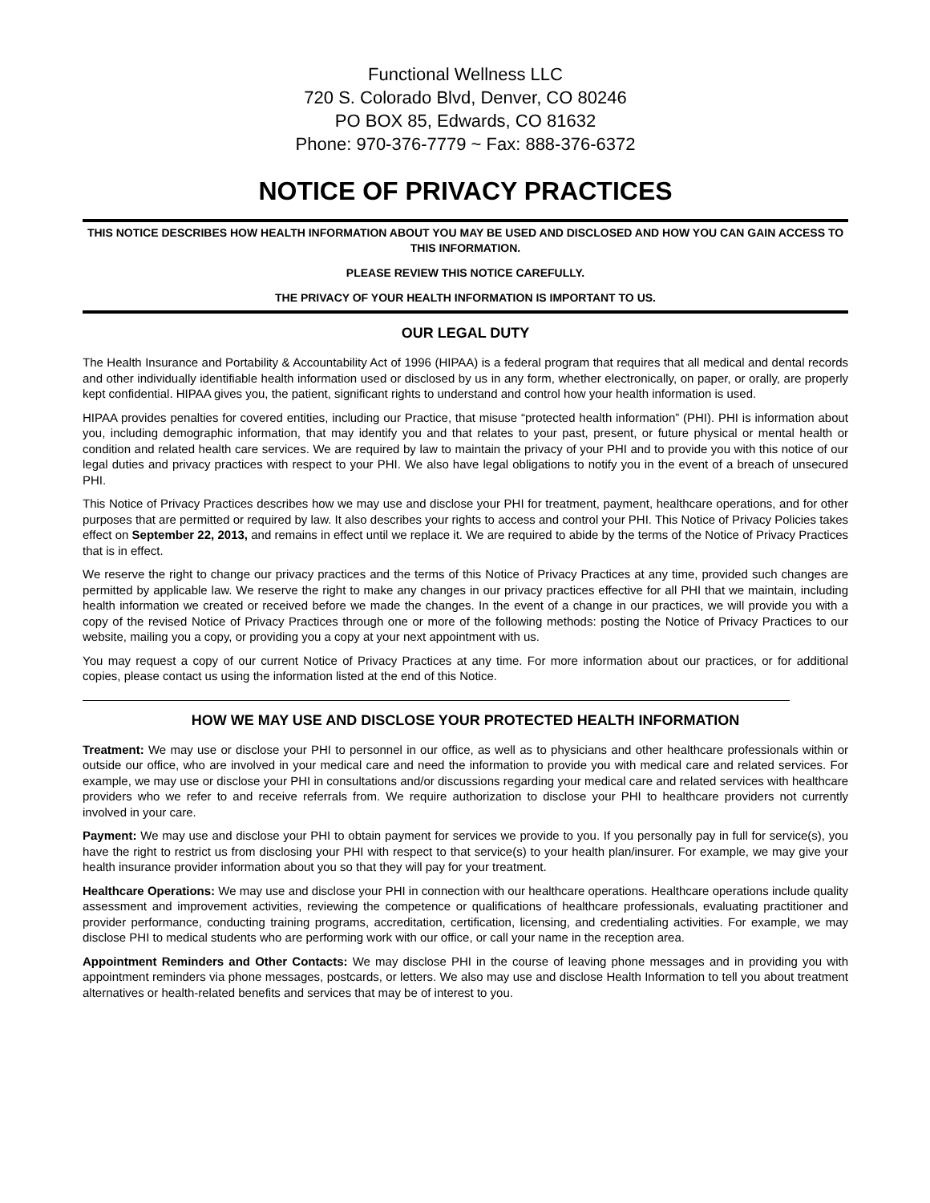Functional Wellness LLC
720 S. Colorado Blvd, Denver, CO 80246
PO BOX 85, Edwards, CO 81632
Phone: 970-376-7779 ~ Fax: 888-376-6372
NOTICE OF PRIVACY PRACTICES
THIS NOTICE DESCRIBES HOW HEALTH INFORMATION ABOUT YOU MAY BE USED AND DISCLOSED AND HOW YOU CAN GAIN ACCESS TO THIS INFORMATION.
PLEASE REVIEW THIS NOTICE CAREFULLY.
THE PRIVACY OF YOUR HEALTH INFORMATION IS IMPORTANT TO US.
OUR LEGAL DUTY
The Health Insurance and Portability & Accountability Act of 1996 (HIPAA) is a federal program that requires that all medical and dental records and other individually identifiable health information used or disclosed by us in any form, whether electronically, on paper, or orally, are properly kept confidential. HIPAA gives you, the patient, significant rights to understand and control how your health information is used.
HIPAA provides penalties for covered entities, including our Practice, that misuse “protected health information” (PHI). PHI is information about you, including demographic information, that may identify you and that relates to your past, present, or future physical or mental health or condition and related health care services. We are required by law to maintain the privacy of your PHI and to provide you with this notice of our legal duties and privacy practices with respect to your PHI. We also have legal obligations to notify you in the event of a breach of unsecured PHI.
This Notice of Privacy Practices describes how we may use and disclose your PHI for treatment, payment, healthcare operations, and for other purposes that are permitted or required by law. It also describes your rights to access and control your PHI. This Notice of Privacy Policies takes effect on September 22, 2013, and remains in effect until we replace it. We are required to abide by the terms of the Notice of Privacy Practices that is in effect.
We reserve the right to change our privacy practices and the terms of this Notice of Privacy Practices at any time, provided such changes are permitted by applicable law. We reserve the right to make any changes in our privacy practices effective for all PHI that we maintain, including health information we created or received before we made the changes. In the event of a change in our practices, we will provide you with a copy of the revised Notice of Privacy Practices through one or more of the following methods: posting the Notice of Privacy Practices to our website, mailing you a copy, or providing you a copy at your next appointment with us.
You may request a copy of our current Notice of Privacy Practices at any time. For more information about our practices, or for additional copies, please contact us using the information listed at the end of this Notice.
HOW WE MAY USE AND DISCLOSE YOUR PROTECTED HEALTH INFORMATION
Treatment: We may use or disclose your PHI to personnel in our office, as well as to physicians and other healthcare professionals within or outside our office, who are involved in your medical care and need the information to provide you with medical care and related services. For example, we may use or disclose your PHI in consultations and/or discussions regarding your medical care and related services with healthcare providers who we refer to and receive referrals from. We require authorization to disclose your PHI to healthcare providers not currently involved in your care.
Payment: We may use and disclose your PHI to obtain payment for services we provide to you. If you personally pay in full for service(s), you have the right to restrict us from disclosing your PHI with respect to that service(s) to your health plan/insurer. For example, we may give your health insurance provider information about you so that they will pay for your treatment.
Healthcare Operations: We may use and disclose your PHI in connection with our healthcare operations. Healthcare operations include quality assessment and improvement activities, reviewing the competence or qualifications of healthcare professionals, evaluating practitioner and provider performance, conducting training programs, accreditation, certification, licensing, and credentialing activities. For example, we may disclose PHI to medical students who are performing work with our office, or call your name in the reception area.
Appointment Reminders and Other Contacts: We may disclose PHI in the course of leaving phone messages and in providing you with appointment reminders via phone messages, postcards, or letters. We also may use and disclose Health Information to tell you about treatment alternatives or health-related benefits and services that may be of interest to you.